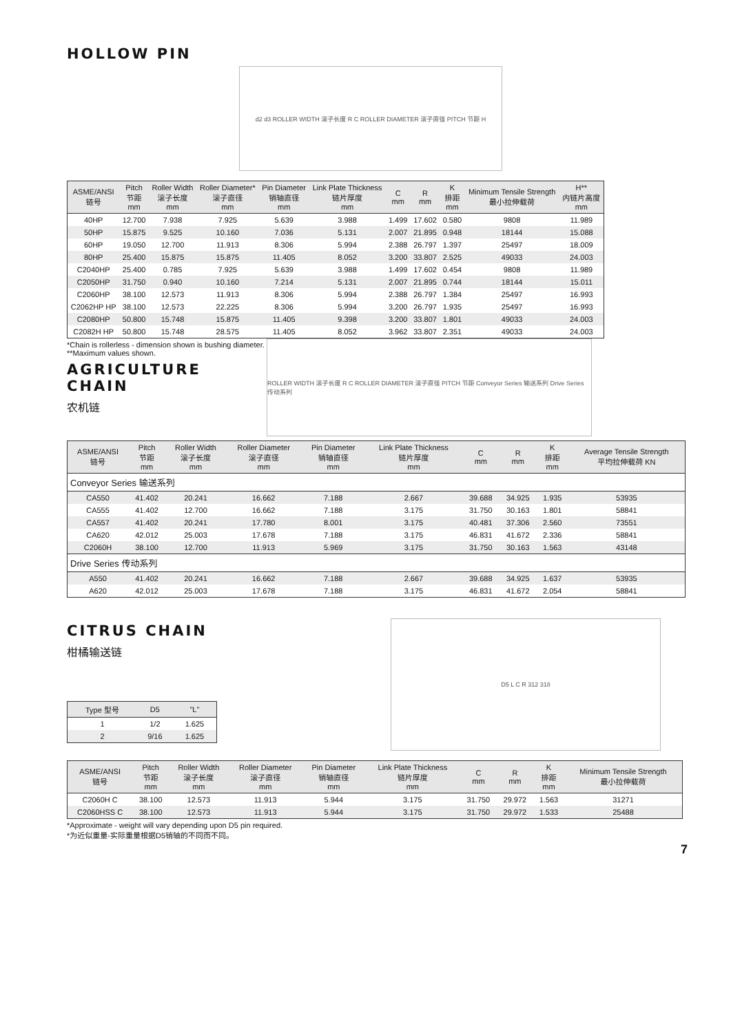HOLLOW PIN
d2 d3 ROLLER WIDTH 滚子长度 R C ROLLER DIAMETER 滚子直径 PITCH 节距 H
| ASME/ANSI 链号 | Pitch 节距 mm | Roller Width 滚子长度 mm | Roller Diameter* 滚子直径 mm | Pin Diameter 销轴直径 mm | Link Plate Thickness 链片厚度 mm | C mm | R mm | K 排距 mm | Minimum Tensile Strength 最小拉伸载荷 | H** 内链片高度 mm |
| --- | --- | --- | --- | --- | --- | --- | --- | --- | --- | --- |
| 40HP | 12.700 | 7.938 | 7.925 | 5.639 | 3.988 | 1.499 | 17.602 | 0.580 | 9808 | 11.989 |
| 50HP | 15.875 | 9.525 | 10.160 | 7.036 | 5.131 | 2.007 | 21.895 | 0.948 | 18144 | 15.088 |
| 60HP | 19.050 | 12.700 | 11.913 | 8.306 | 5.994 | 2.388 | 26.797 | 1.397 | 25497 | 18.009 |
| 80HP | 25.400 | 15.875 | 15.875 | 11.405 | 8.052 | 3.200 | 33.807 | 2.525 | 49033 | 24.003 |
| C2040HP | 25.400 | 0.785 | 7.925 | 5.639 | 3.988 | 1.499 | 17.602 | 0.454 | 9808 | 11.989 |
| C2050HP | 31.750 | 0.940 | 10.160 | 7.214 | 5.131 | 2.007 | 21.895 | 0.744 | 18144 | 15.011 |
| C2060HP | 38.100 | 12.573 | 11.913 | 8.306 | 5.994 | 2.388 | 26.797 | 1.384 | 25497 | 16.993 |
| C2062HP HP | 38.100 | 12.573 | 22.225 | 8.306 | 5.994 | 3.200 | 26.797 | 1.935 | 25497 | 16.993 |
| C2080HP | 50.800 | 15.748 | 15.875 | 11.405 | 9.398 | 3.200 | 33.807 | 1.801 | 49033 | 24.003 |
| C2082H HP | 50.800 | 15.748 | 28.575 | 11.405 | 8.052 | 3.962 | 33.807 | 2.351 | 49033 | 24.003 |
*Chain is rollerless - dimension shown is bushing diameter.
**Maximum values shown.
AGRICULTURE
CHAIN
农机链
ROLLER WIDTH 滚子长度 R C ROLLER DIAMETER 滚子直径 PITCH 节距 Conveyor Series 输送系列 Drive Series 传动系列
| ASME/ANSI 链号 | Pitch 节距 mm | Roller Width 滚子长度 mm | Roller Diameter 滚子直径 mm | Pin Diameter 销轴直径 mm | Link Plate Thickness 链片厚度 mm | C mm | R mm | K 排距 mm | Average Tensile Strength 平均拉伸载荷 KN |
| --- | --- | --- | --- | --- | --- | --- | --- | --- | --- |
| Conveyor Series 输送系列 | | | | | | | | | |
| CA550 | 41.402 | 20.241 | 16.662 | 7.188 | 2.667 | 39.688 | 34.925 | 1.935 | 53935 |
| CA555 | 41.402 | 12.700 | 16.662 | 7.188 | 3.175 | 31.750 | 30.163 | 1.801 | 58841 |
| CA557 | 41.402 | 20.241 | 17.780 | 8.001 | 3.175 | 40.481 | 37.306 | 2.560 | 73551 |
| CA620 | 42.012 | 25.003 | 17.678 | 7.188 | 3.175 | 46.831 | 41.672 | 2.336 | 58841 |
| C2060H | 38.100 | 12.700 | 11.913 | 5.969 | 3.175 | 31.750 | 30.163 | 1.563 | 43148 |
| Drive Series 传动系列 | | | | | | | | | |
| A550 | 41.402 | 20.241 | 16.662 | 7.188 | 2.667 | 39.688 | 34.925 | 1.637 | 53935 |
| A620 | 42.012 | 25.003 | 17.678 | 7.188 | 3.175 | 46.831 | 41.672 | 2.054 | 58841 |
CITRUS CHAIN
柑橘输送链
| Type 型号 | D5 | "L" |
| --- | --- | --- |
| 1 | 1/2 | 1.625 |
| 2 | 9/16 | 1.625 |
D5 L C R 312 318
| ASME/ANSI 链号 | Pitch 节距 mm | Roller Width 滚子长度 mm | Roller Diameter 滚子直径 mm | Pin Diameter 销轴直径 mm | Link Plate Thickness 链片厚度 mm | C mm | R mm | K 排距 mm | Minimum Tensile Strength 最小拉伸载荷 |
| --- | --- | --- | --- | --- | --- | --- | --- | --- | --- |
| C2060H C | 38.100 | 12.573 | 11.913 | 5.944 | 3.175 | 31.750 | 29.972 | 1.563 | 31271 |
| C2060HSS C | 38.100 | 12.573 | 11.913 | 5.944 | 3.175 | 31.750 | 29.972 | 1.533 | 25488 |
*Approximate - weight will vary depending upon D5 pin required.
*为近似重量-实际重量根据D5销轴的不同而不同。
7